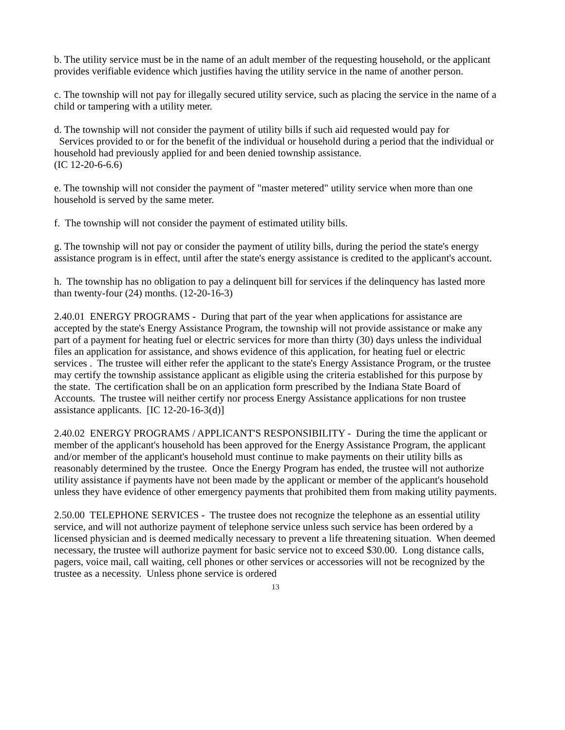b. The utility service must be in the name of an adult member of the requesting household, or the applicant provides verifiable evidence which justifies having the utility service in the name of another person.
c. The township will not pay for illegally secured utility service, such as placing the service in the name of a child or tampering with a utility meter.
d. The township will not consider the payment of utility bills if such aid requested would pay for
Services provided to or for the benefit of the individual or household during a period that the individual or household had previously applied for and been denied township assistance.
(IC 12-20-6-6.6)
e. The township will not consider the payment of "master metered" utility service when more than one household is served by the same meter.
f. The township will not consider the payment of estimated utility bills.
g. The township will not pay or consider the payment of utility bills, during the period the state's energy assistance program is in effect, until after the state's energy assistance is credited to the applicant's account.
h. The township has no obligation to pay a delinquent bill for services if the delinquency has lasted more than twenty-four (24) months. (12-20-16-3)
2.40.01 ENERGY PROGRAMS - During that part of the year when applications for assistance are accepted by the state's Energy Assistance Program, the township will not provide assistance or make any part of a payment for heating fuel or electric services for more than thirty (30) days unless the individual files an application for assistance, and shows evidence of this application, for heating fuel or electric services . The trustee will either refer the applicant to the state's Energy Assistance Program, or the trustee may certify the township assistance applicant as eligible using the criteria established for this purpose by the state. The certification shall be on an application form prescribed by the Indiana State Board of Accounts. The trustee will neither certify nor process Energy Assistance applications for non trustee assistance applicants. [IC 12-20-16-3(d)]
2.40.02 ENERGY PROGRAMS / APPLICANT'S RESPONSIBILITY - During the time the applicant or member of the applicant's household has been approved for the Energy Assistance Program, the applicant and/or member of the applicant's household must continue to make payments on their utility bills as reasonably determined by the trustee. Once the Energy Program has ended, the trustee will not authorize utility assistance if payments have not been made by the applicant or member of the applicant's household unless they have evidence of other emergency payments that prohibited them from making utility payments.
2.50.00 TELEPHONE SERVICES - The trustee does not recognize the telephone as an essential utility service, and will not authorize payment of telephone service unless such service has been ordered by a licensed physician and is deemed medically necessary to prevent a life threatening situation. When deemed necessary, the trustee will authorize payment for basic service not to exceed $30.00. Long distance calls, pagers, voice mail, call waiting, cell phones or other services or accessories will not be recognized by the trustee as a necessity. Unless phone service is ordered
13